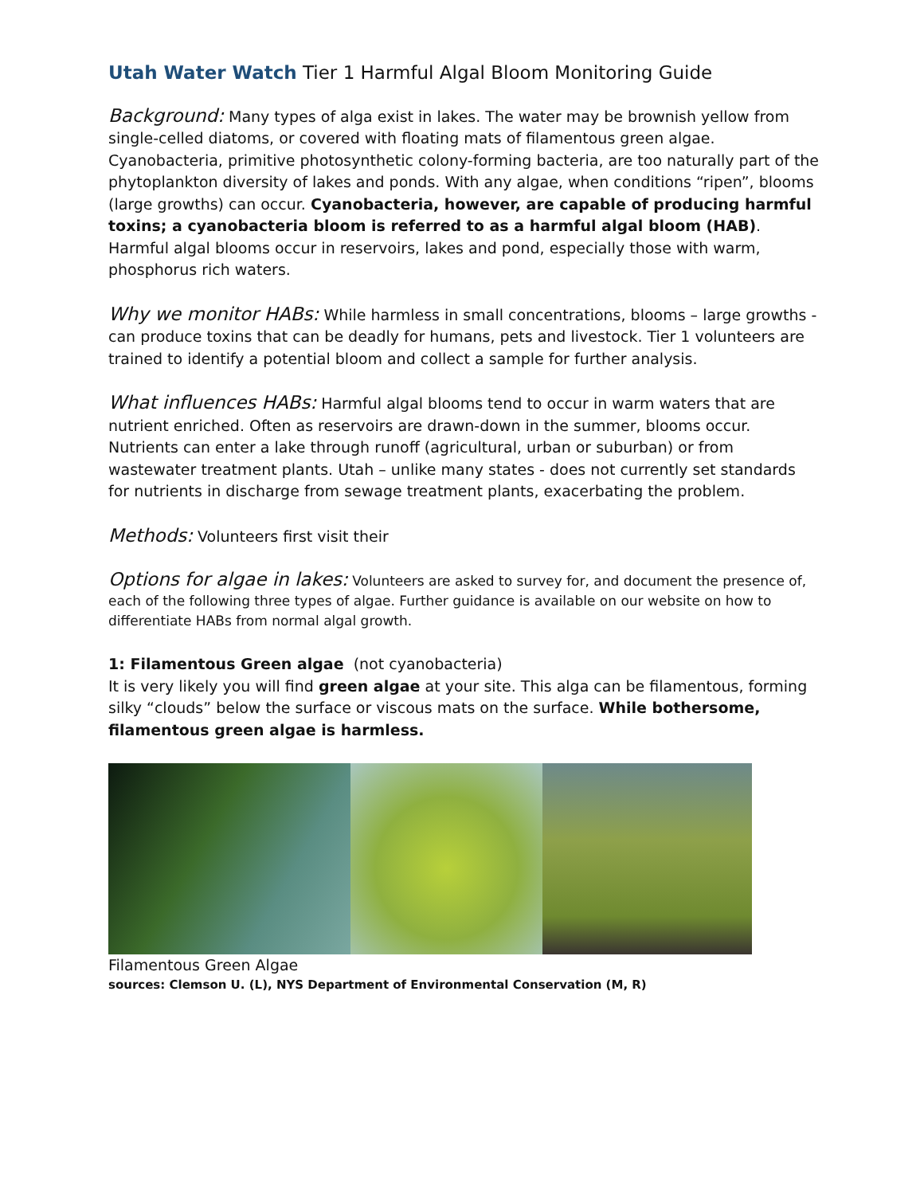Utah Water Watch Tier 1 Harmful Algal Bloom Monitoring Guide
Background: Many types of alga exist in lakes. The water may be brownish yellow from single-celled diatoms, or covered with floating mats of filamentous green algae. Cyanobacteria, primitive photosynthetic colony-forming bacteria, are too naturally part of the phytoplankton diversity of lakes and ponds. With any algae, when conditions “ripen”, blooms (large growths) can occur. Cyanobacteria, however, are capable of producing harmful toxins; a cyanobacteria bloom is referred to as a harmful algal bloom (HAB). Harmful algal blooms occur in reservoirs, lakes and pond, especially those with warm, phosphorus rich waters.
Why we monitor HABs: While harmless in small concentrations, blooms – large growths - can produce toxins that can be deadly for humans, pets and livestock. Tier 1 volunteers are trained to identify a potential bloom and collect a sample for further analysis.
What influences HABs: Harmful algal blooms tend to occur in warm waters that are nutrient enriched. Often as reservoirs are drawn-down in the summer, blooms occur. Nutrients can enter a lake through runoff (agricultural, urban or suburban) or from wastewater treatment plants. Utah – unlike many states - does not currently set standards for nutrients in discharge from sewage treatment plants, exacerbating the problem.
Methods: Volunteers first visit their
Options for algae in lakes: Volunteers are asked to survey for, and document the presence of, each of the following three types of algae. Further guidance is available on our website on how to differentiate HABs from normal algal growth.
1: Filamentous Green algae (not cyanobacteria)
It is very likely you will find green algae at your site. This alga can be filamentous, forming silky “clouds” below the surface or viscous mats on the surface. While bothersome, filamentous green algae is harmless.
Filamentous Green Algae
sources: Clemson U. (L), NYS Department of Environmental Conservation (M, R)